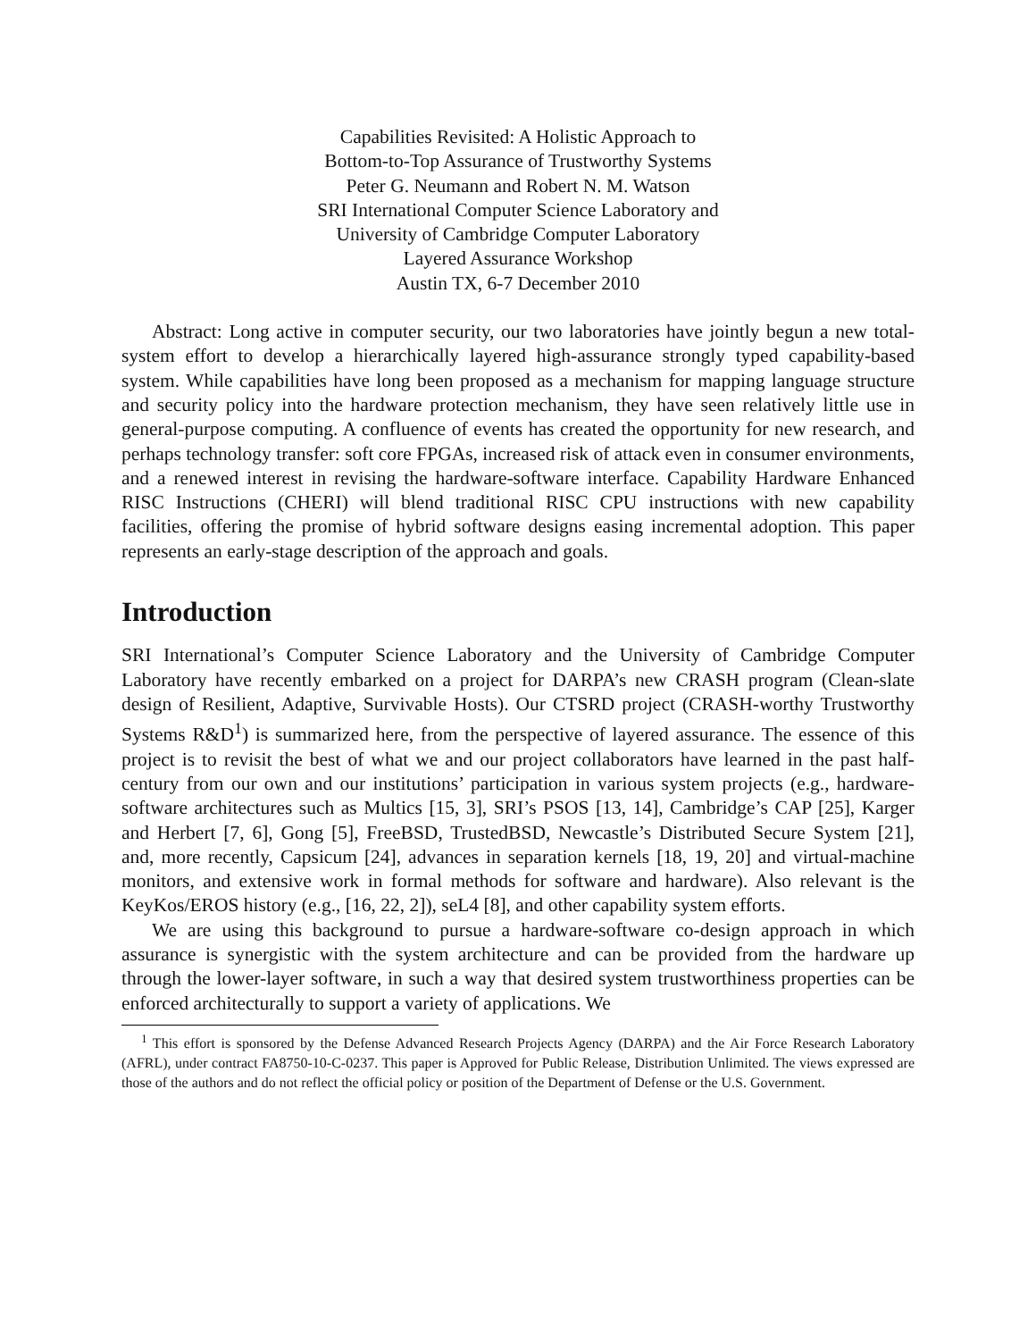Capabilities Revisited: A Holistic Approach to
Bottom-to-Top Assurance of Trustworthy Systems
Peter G. Neumann and Robert N. M. Watson
SRI International Computer Science Laboratory and
University of Cambridge Computer Laboratory
Layered Assurance Workshop
Austin TX, 6-7 December 2010
Abstract: Long active in computer security, our two laboratories have jointly begun a new total-system effort to develop a hierarchically layered high-assurance strongly typed capability-based system. While capabilities have long been proposed as a mechanism for mapping language structure and security policy into the hardware protection mechanism, they have seen relatively little use in general-purpose computing. A confluence of events has created the opportunity for new research, and perhaps technology transfer: soft core FPGAs, increased risk of attack even in consumer environments, and a renewed interest in revising the hardware-software interface. Capability Hardware Enhanced RISC Instructions (CHERI) will blend traditional RISC CPU instructions with new capability facilities, offering the promise of hybrid software designs easing incremental adoption. This paper represents an early-stage description of the approach and goals.
Introduction
SRI International’s Computer Science Laboratory and the University of Cambridge Computer Laboratory have recently embarked on a project for DARPA’s new CRASH program (Clean-slate design of Resilient, Adaptive, Survivable Hosts). Our CTSRD project (CRASH-worthy Trustworthy Systems R&D<sup>1</sup>) is summarized here, from the perspective of layered assurance. The essence of this project is to revisit the best of what we and our project collaborators have learned in the past half-century from our own and our institutions’ participation in various system projects (e.g., hardware-software architectures such as Multics [15, 3], SRI’s PSOS [13, 14], Cambridge’s CAP [25], Karger and Herbert [7, 6], Gong [5], FreeBSD, TrustedBSD, Newcastle’s Distributed Secure System [21], and, more recently, Capsicum [24], advances in separation kernels [18, 19, 20] and virtual-machine monitors, and extensive work in formal methods for software and hardware). Also relevant is the KeyKos/EROS history (e.g., [16, 22, 2]), seL4 [8], and other capability system efforts.
We are using this background to pursue a hardware-software co-design approach in which assurance is synergistic with the system architecture and can be provided from the hardware up through the lower-layer software, in such a way that desired system trustworthiness properties can be enforced architecturally to support a variety of applications. We
<sup>1</sup> This effort is sponsored by the Defense Advanced Research Projects Agency (DARPA) and the Air Force Research Laboratory (AFRL), under contract FA8750-10-C-0237. This paper is Approved for Public Release, Distribution Unlimited. The views expressed are those of the authors and do not reflect the official policy or position of the Department of Defense or the U.S. Government.